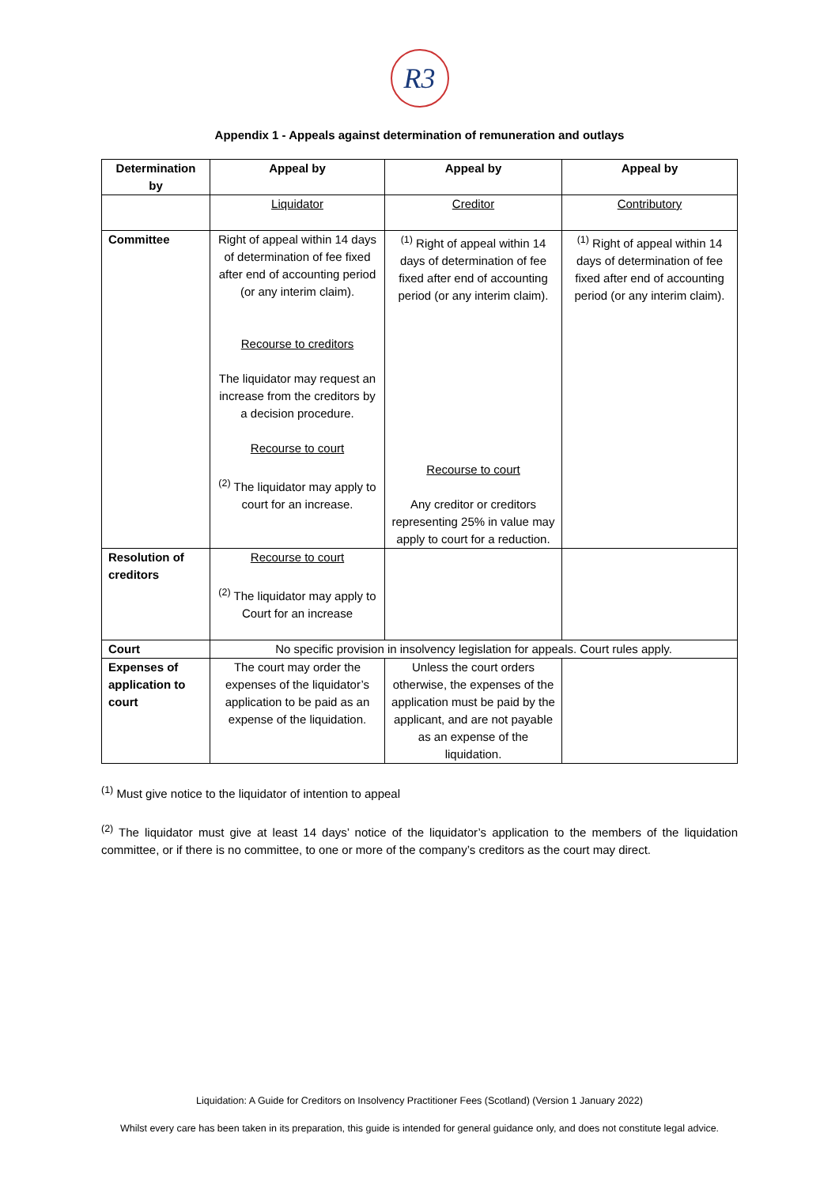R3
Appendix 1 - Appeals against determination of remuneration and outlays
| Determination by | Appeal by | Appeal by | Appeal by |
| --- | --- | --- | --- |
| | Liquidator | Creditor | Contributory |
| Committee | Right of appeal within 14 days of determination of fee fixed after end of accounting period (or any interim claim). Recourse to creditors The liquidator may request an increase from the creditors by a decision procedure. Recourse to court <sup>(2)</sup> The liquidator may apply to court for an increase. | <sup>(1)</sup> Right of appeal within 14 days of determination of fee fixed after end of accounting period (or any interim claim). Recourse to court Any creditor or creditors representing 25% in value may apply to court for a reduction. | <sup>(1)</sup> Right of appeal within 14 days of determination of fee fixed after end of accounting period (or any interim claim). |
| Resolution of creditors | Recourse to court <sup>(2)</sup> The liquidator may apply to Court for an increase | | |
| Court | No specific provision in insolvency legislation for appeals. Court rules apply. | | |
| Expenses of application to court | The court may order the expenses of the liquidator’s application to be paid as an expense of the liquidation. | Unless the court orders otherwise, the expenses of the application must be paid by the applicant, and are not payable as an expense of the liquidation. | |
<sup>(1)</sup> Must give notice to the liquidator of intention to appeal
<sup>(2)</sup> The liquidator must give at least 14 days’ notice of the liquidator’s application to the members of the liquidation committee, or if there is no committee, to one or more of the company’s creditors as the court may direct.
Liquidation: A Guide for Creditors on Insolvency Practitioner Fees (Scotland) (Version 1 January 2022)
Whilst every care has been taken in its preparation, this guide is intended for general guidance only, and does not constitute legal advice.